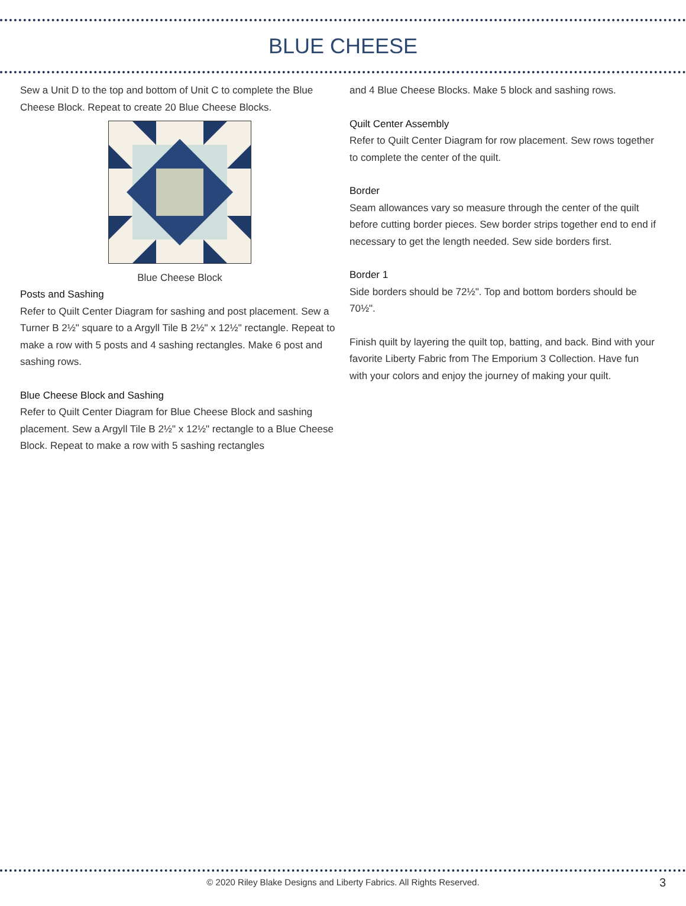BLUE CHEESE
Sew a Unit D to the top and bottom of Unit C to complete the Blue Cheese Block. Repeat to create 20 Blue Cheese Blocks.
Blue Cheese Block
Posts and Sashing
Refer to Quilt Center Diagram for sashing and post placement. Sew a Turner B 2½" square to a Argyll Tile B 2½" x 12½" rectangle. Repeat to make a row with 5 posts and 4 sashing rectangles. Make 6 post and sashing rows.
Blue Cheese Block and Sashing
Refer to Quilt Center Diagram for Blue Cheese Block and sashing placement. Sew a Argyll Tile B 2½" x 12½" rectangle to a Blue Cheese Block. Repeat to make a row with 5 sashing rectangles
and 4 Blue Cheese Blocks. Make 5 block and sashing rows.
Quilt Center Assembly
Refer to Quilt Center Diagram for row placement. Sew rows together to complete the center of the quilt.
Border
Seam allowances vary so measure through the center of the quilt before cutting border pieces. Sew border strips together end to end if necessary to get the length needed. Sew side borders first.
Border 1
Side borders should be 72½". Top and bottom borders should be 70½".
Finish quilt by layering the quilt top, batting, and back. Bind with your favorite Liberty Fabric from The Emporium 3 Collection. Have fun with your colors and enjoy the journey of making your quilt.
© 2020 Riley Blake Designs and Liberty Fabrics. All Rights Reserved. 3